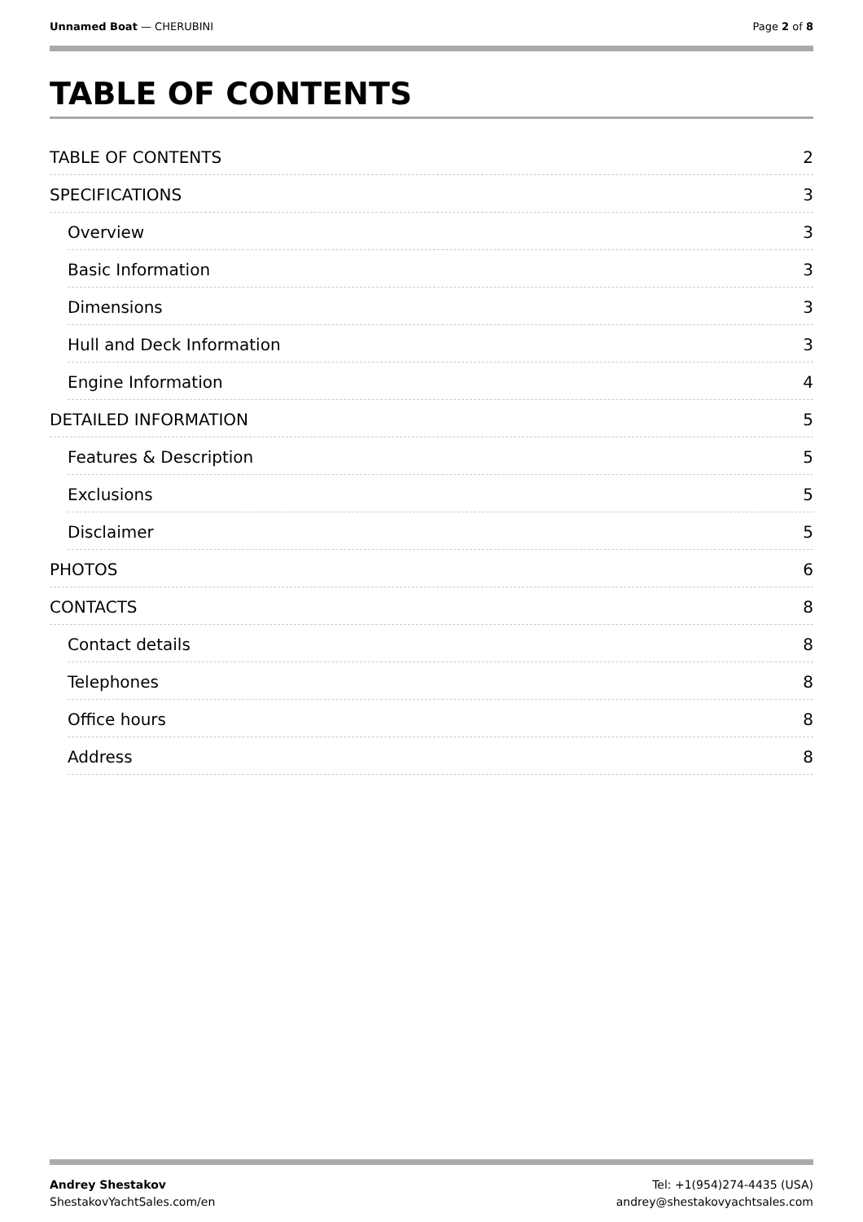Unnamed Boat — CHERUBINI Page 2 of 8
TABLE OF CONTENTS
TABLE OF CONTENTS 2
SPECIFICATIONS 3
Overview 3
Basic Information 3
Dimensions 3
Hull and Deck Information 3
Engine Information 4
DETAILED INFORMATION 5
Features & Description 5
Exclusions 5
Disclaimer 5
PHOTOS 6
CONTACTS 8
Contact details 8
Telephones 8
Office hours 8
Address 8
Andrey Shestakov
ShestakovYachtSales.com/en
Tel: +1(954)274-4435 (USA)
andrey@shestakovyachtsales.com